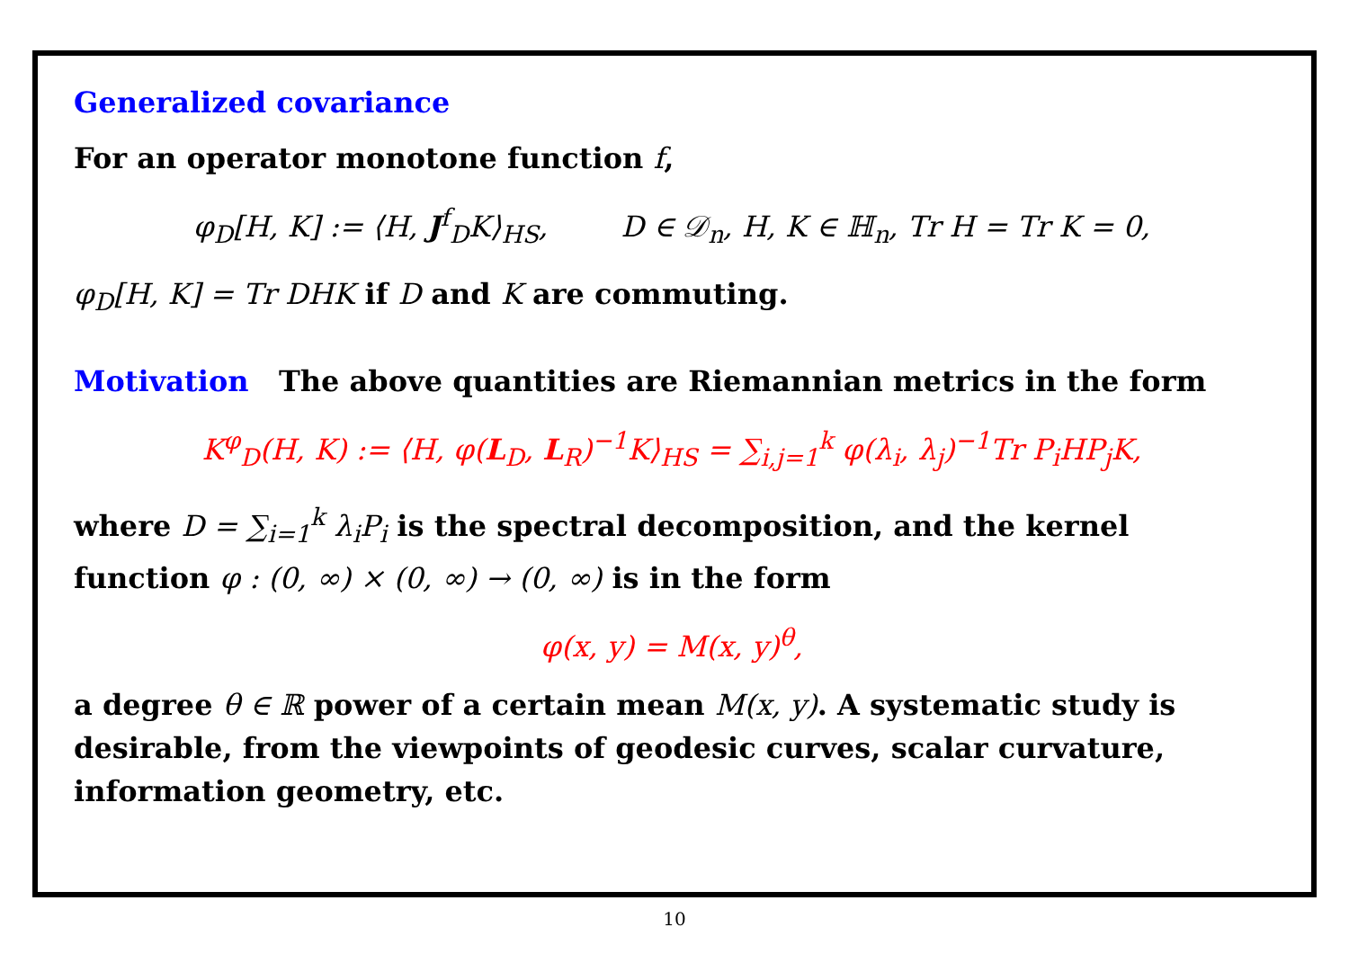Generalized covariance
For an operator monotone function f,
φ<sub>D</sub>[H, K] := ⟨H, J<sup>f</sup><sub>D</sub>K⟩<sub>HS</sub>, D ∈ 𝒟<sub>n</sub>, H, K ∈ ℍ<sub>n</sub>, Tr H = Tr K = 0,
φ<sub>D</sub>[H, K] = Tr DHK if D and K are commuting.
Motivation The above quantities are Riemannian metrics in the form
K<sup>φ</sup><sub>D</sub>(H, K) := ⟨H, φ(L<sub>D</sub>, L<sub>R</sub>)<sup>−1</sup>K⟩<sub>HS</sub> = ∑<sub>i,j=1</sub><sup>k</sup> φ(λ<sub>i</sub>, λ<sub>j</sub>)<sup>−1</sup>Tr P<sub>i</sub>HP<sub>j</sub>K,
where D = ∑<sub>i=1</sub><sup>k</sup> λ<sub>i</sub>P<sub>i</sub> is the spectral decomposition, and the kernel function φ : (0, ∞) × (0, ∞) → (0, ∞) is in the form
φ(x, y) = M(x, y)<sup>θ</sup>,
a degree θ ∈ ℝ power of a certain mean M(x, y). A systematic study is desirable, from the viewpoints of geodesic curves, scalar curvature, information geometry, etc.
10